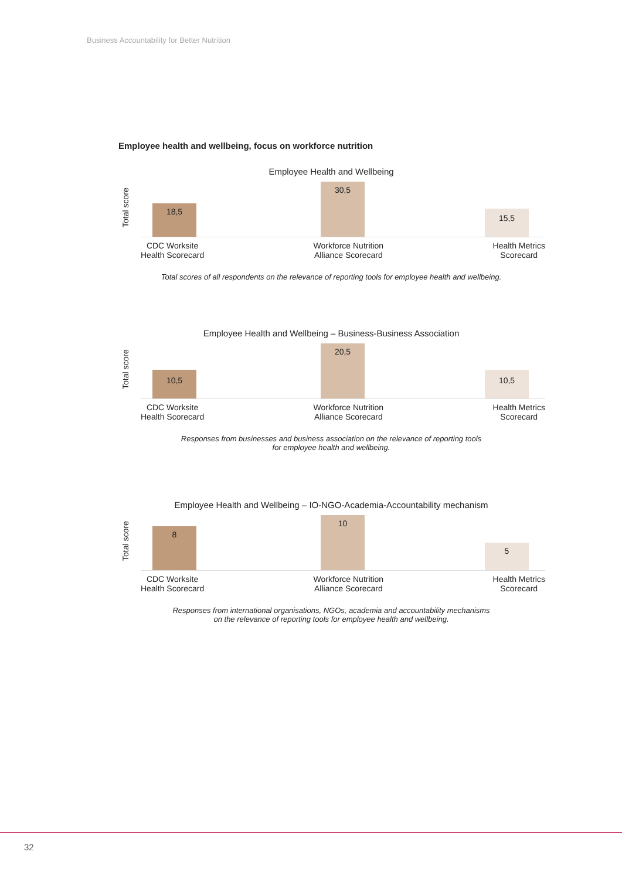Business Accountability for Better Nutrition
Employee health and wellbeing, focus on workforce nutrition
Employee Health and Wellbeing
Total score 18,5 30,5 15,5
CDC Worksite
Health Scorecard
Workforce Nutrition
Alliance Scorecard
Health Metrics
Scorecard
Total scores of all respondents on the relevance of reporting tools for employee health and wellbeing.
Employee Health and Wellbeing – Business-Business Association
Total score 10,5 20,5 10,5
CDC Worksite
Health Scorecard
Workforce Nutrition
Alliance Scorecard
Health Metrics
Scorecard
Responses from businesses and business association on the relevance of reporting tools
for employee health and wellbeing.
Employee Health and Wellbeing – IO-NGO-Academia-Accountability mechanism
Total score 8 10 5
CDC Worksite
Health Scorecard
Workforce Nutrition
Alliance Scorecard
Health Metrics
Scorecard
Responses from international organisations, NGOs, academia and accountability mechanisms
on the relevance of reporting tools for employee health and wellbeing.
32